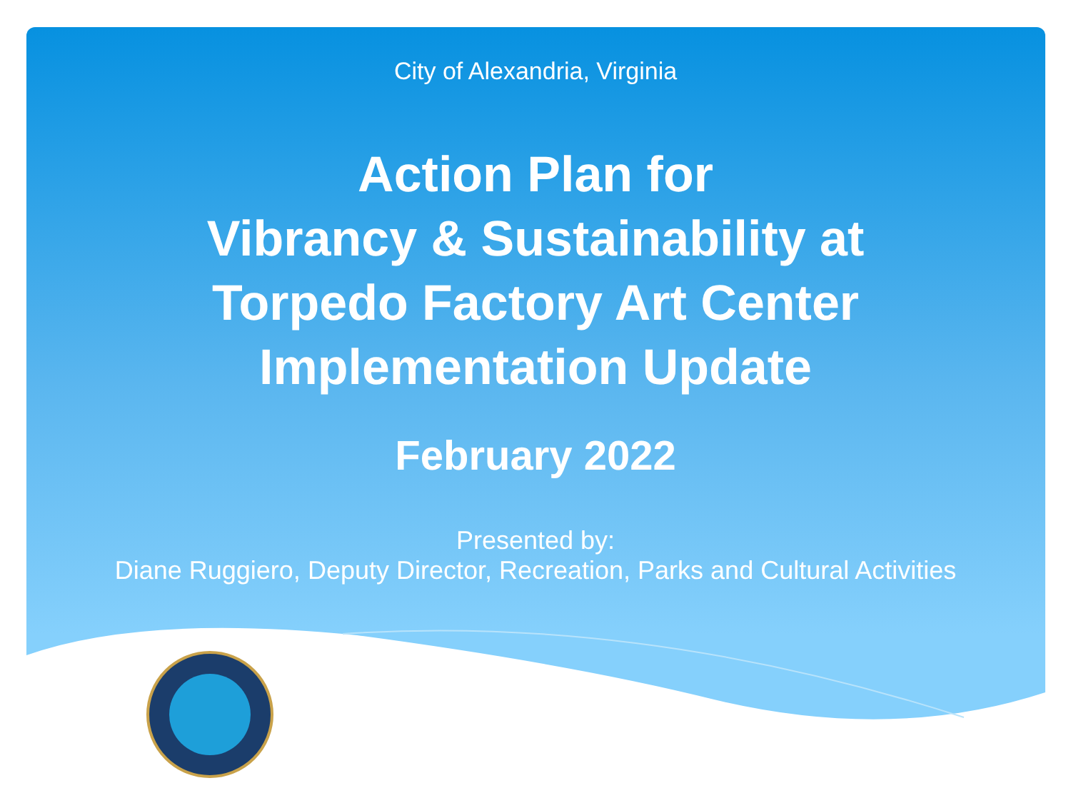City of Alexandria, Virginia
Action Plan for
Vibrancy & Sustainability at
Torpedo Factory Art Center
Implementation Update
February 2022
Presented by:
Diane Ruggiero, Deputy Director, Recreation, Parks and Cultural Activities